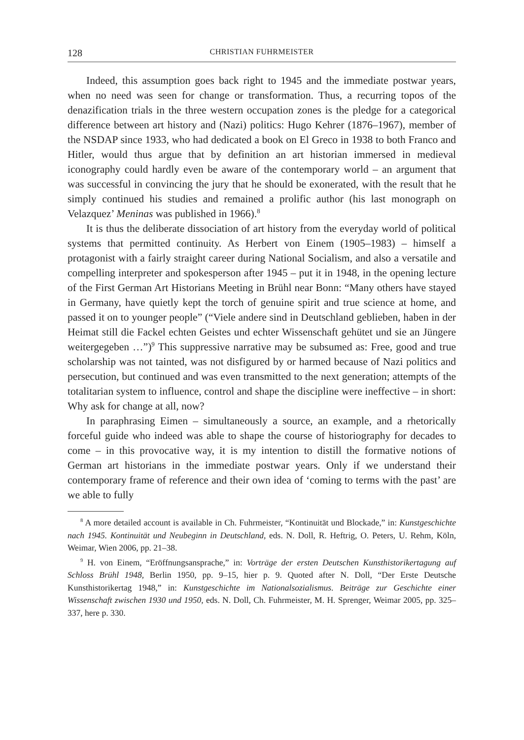128 CHRISTIAN FUHRMEISTER
Indeed, this assumption goes back right to 1945 and the immediate postwar years, when no need was seen for change or transformation. Thus, a recurring topos of the denazification trials in the three western occupation zones is the pledge for a categorical difference between art history and (Nazi) politics: Hugo Kehrer (1876–1967), member of the NSDAP since 1933, who had dedicated a book on El Greco in 1938 to both Franco and Hitler, would thus argue that by definition an art historian immersed in medieval iconography could hardly even be aware of the contemporary world – an argument that was successful in convincing the jury that he should be exonerated, with the result that he simply continued his studies and remained a prolific author (his last monograph on Velazquez’ Meninas was published in 1966).<sup>8</sup>
It is thus the deliberate dissociation of art history from the everyday world of political systems that permitted continuity. As Herbert von Einem (1905–1983) – himself a protagonist with a fairly straight career during National Socialism, and also a versatile and compelling interpreter and spokesperson after 1945 – put it in 1948, in the opening lecture of the First German Art Historians Meeting in Brühl near Bonn: “Many others have stayed in Germany, have quietly kept the torch of genuine spirit and true science at home, and passed it on to younger people” (“Viele andere sind in Deutschland geblieben, haben in der Heimat still die Fackel echten Geistes und echter Wissenschaft gehütet und sie an Jüngere weitergegeben …”)<sup>9</sup> This suppressive narrative may be subsumed as: Free, good and true scholarship was not tainted, was not disfigured by or harmed because of Nazi politics and persecution, but continued and was even transmitted to the next generation; attempts of the totalitarian system to influence, control and shape the discipline were ineffective – in short: Why ask for change at all, now?
In paraphrasing Eimen – simultaneously a source, an example, and a rhetorically forceful guide who indeed was able to shape the course of historiography for decades to come – in this provocative way, it is my intention to distill the formative notions of German art historians in the immediate postwar years. Only if we understand their contemporary frame of reference and their own idea of ‘coming to terms with the past’ are we able to fully
<sup>8</sup> A more detailed account is available in Ch. Fuhrmeister, “Kontinuität und Blockade,” in: Kunstgeschichte nach 1945. Kontinuität und Neubeginn in Deutschland, eds. N. Doll, R. Heftrig, O. Peters, U. Rehm, Köln, Weimar, Wien 2006, pp. 21–38.
<sup>9</sup> H. von Einem, “Eröffnungsansprache,” in: Vorträge der ersten Deutschen Kunsthistorikertagung auf Schloss Brühl 1948, Berlin 1950, pp. 9–15, hier p. 9. Quoted after N. Doll, “Der Erste Deutsche Kunsthistorikertag 1948,” in: Kunstgeschichte im Nationalsozialismus. Beiträge zur Geschichte einer Wissenschaft zwischen 1930 und 1950, eds. N. Doll, Ch. Fuhrmeister, M. H. Sprenger, Weimar 2005, pp. 325–337, here p. 330.